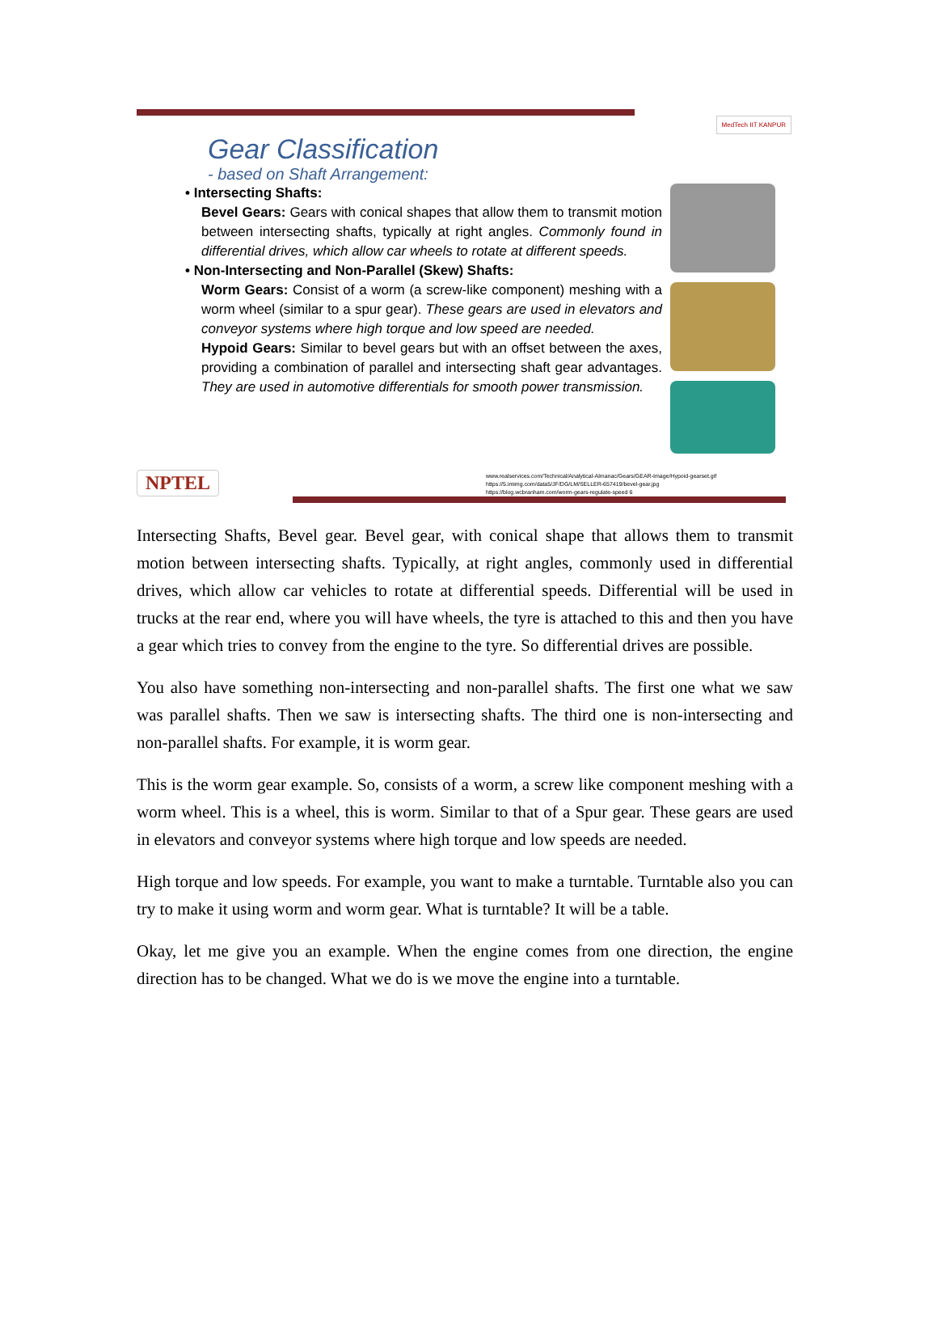MedTech IIT KANPUR
Gear Classification
- based on Shaft Arrangement:
• Intersecting Shafts:
Bevel Gears: Gears with conical shapes that allow them to transmit motion between intersecting shafts, typically at right angles. Commonly found in differential drives, which allow car wheels to rotate at different speeds.
• Non-Intersecting and Non-Parallel (Skew) Shafts:
Worm Gears: Consist of a worm (a screw-like component) meshing with a worm wheel (similar to a spur gear). These gears are used in elevators and conveyor systems where high torque and low speed are needed.
Hypoid Gears: Similar to bevel gears but with an offset between the axes, providing a combination of parallel and intersecting shaft gear advantages. They are used in automotive differentials for smooth power transmission.
NPTEL
www.realservices.com/Technical/Analytical-Almanac/Gears/GEAR-Image/Hypoid-gearset.gif
https://5.imimg.com/data5/JF/DG/LM/SELLER-657419/bevel-gear.jpg
https://blog.wcbranham.com/worm-gears-regulate-speed 6
Intersecting Shafts, Bevel gear. Bevel gear, with conical shape that allows them to transmit motion between intersecting shafts. Typically, at right angles, commonly used in differential drives, which allow car vehicles to rotate at differential speeds. Differential will be used in trucks at the rear end, where you will have wheels, the tyre is attached to this and then you have a gear which tries to convey from the engine to the tyre. So differential drives are possible.
You also have something non-intersecting and non-parallel shafts. The first one what we saw was parallel shafts. Then we saw is intersecting shafts. The third one is non-intersecting and non-parallel shafts. For example, it is worm gear.
This is the worm gear example. So, consists of a worm, a screw like component meshing with a worm wheel. This is a wheel, this is worm. Similar to that of a Spur gear. These gears are used in elevators and conveyor systems where high torque and low speeds are needed.
High torque and low speeds. For example, you want to make a turntable. Turntable also you can try to make it using worm and worm gear. What is turntable? It will be a table.
Okay, let me give you an example. When the engine comes from one direction, the engine direction has to be changed. What we do is we move the engine into a turntable.